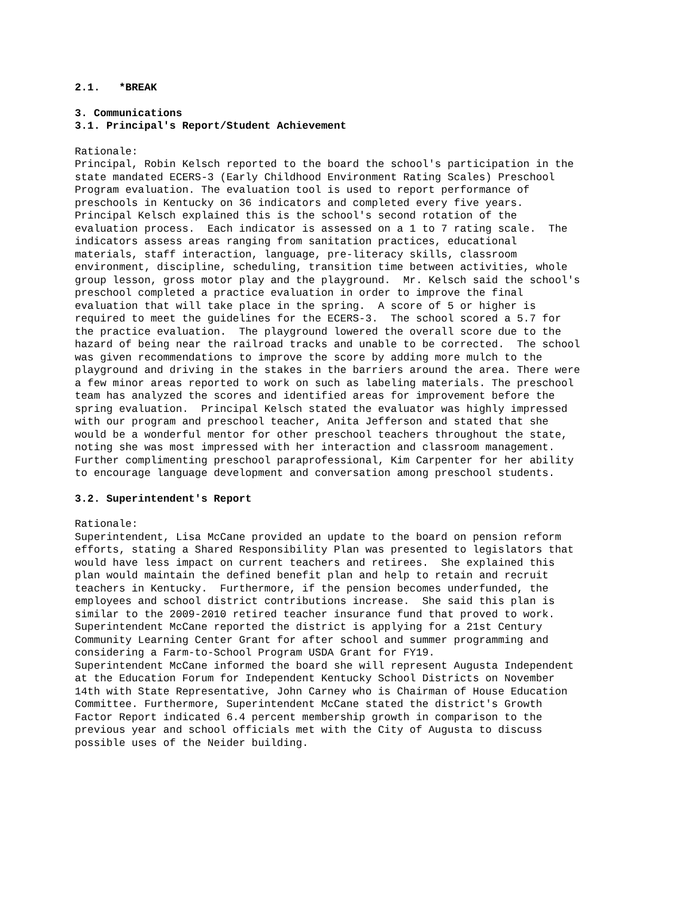2.1. *BREAK
3. Communications
3.1. Principal's Report/Student Achievement
Rationale: Principal, Robin Kelsch reported to the board the school's participation in the state mandated ECERS-3 (Early Childhood Environment Rating Scales) Preschool Program evaluation. The evaluation tool is used to report performance of preschools in Kentucky on 36 indicators and completed every five years. Principal Kelsch explained this is the school's second rotation of the evaluation process. Each indicator is assessed on a 1 to 7 rating scale. The indicators assess areas ranging from sanitation practices, educational materials, staff interaction, language, pre-literacy skills, classroom environment, discipline, scheduling, transition time between activities, whole group lesson, gross motor play and the playground. Mr. Kelsch said the school's preschool completed a practice evaluation in order to improve the final evaluation that will take place in the spring. A score of 5 or higher is required to meet the guidelines for the ECERS-3. The school scored a 5.7 for the practice evaluation. The playground lowered the overall score due to the hazard of being near the railroad tracks and unable to be corrected. The school was given recommendations to improve the score by adding more mulch to the playground and driving in the stakes in the barriers around the area. There were a few minor areas reported to work on such as labeling materials. The preschool team has analyzed the scores and identified areas for improvement before the spring evaluation. Principal Kelsch stated the evaluator was highly impressed with our program and preschool teacher, Anita Jefferson and stated that she would be a wonderful mentor for other preschool teachers throughout the state, noting she was most impressed with her interaction and classroom management. Further complimenting preschool paraprofessional, Kim Carpenter for her ability to encourage language development and conversation among preschool students.
3.2. Superintendent's Report
Rationale: Superintendent, Lisa McCane provided an update to the board on pension reform efforts, stating a Shared Responsibility Plan was presented to legislators that would have less impact on current teachers and retirees. She explained this plan would maintain the defined benefit plan and help to retain and recruit teachers in Kentucky. Furthermore, if the pension becomes underfunded, the employees and school district contributions increase. She said this plan is similar to the 2009-2010 retired teacher insurance fund that proved to work. Superintendent McCane reported the district is applying for a 21st Century Community Learning Center Grant for after school and summer programming and considering a Farm-to-School Program USDA Grant for FY19. Superintendent McCane informed the board she will represent Augusta Independent at the Education Forum for Independent Kentucky School Districts on November 14th with State Representative, John Carney who is Chairman of House Education Committee. Furthermore, Superintendent McCane stated the district's Growth Factor Report indicated 6.4 percent membership growth in comparison to the previous year and school officials met with the City of Augusta to discuss possible uses of the Neider building.